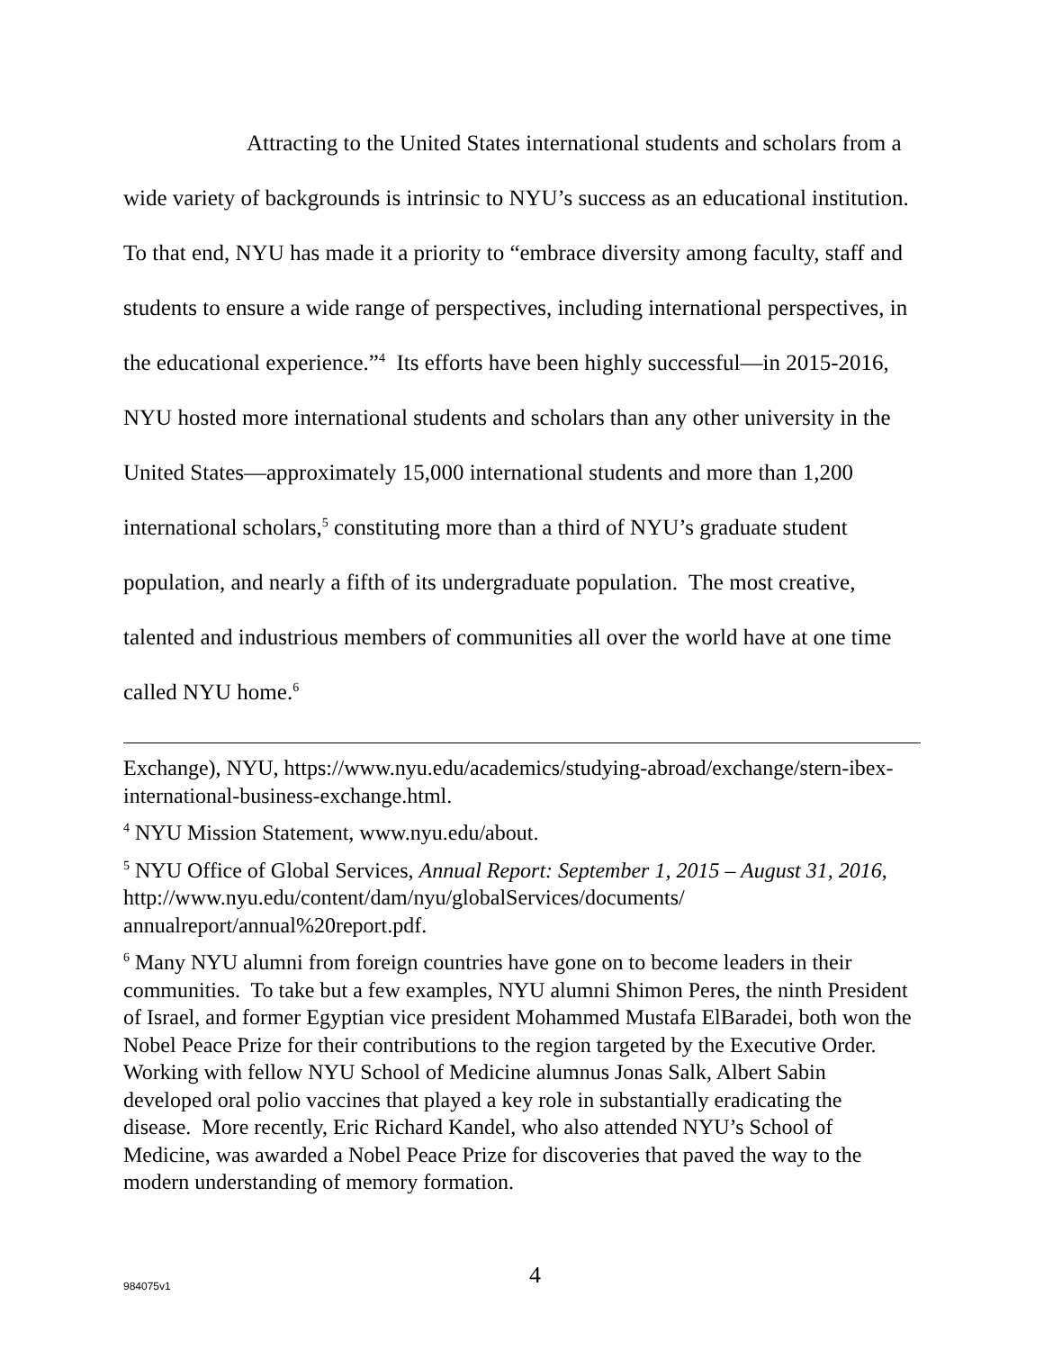Attracting to the United States international students and scholars from a wide variety of backgrounds is intrinsic to NYU’s success as an educational institution. To that end, NYU has made it a priority to “embrace diversity among faculty, staff and students to ensure a wide range of perspectives, including international perspectives, in the educational experience.”<sup>4</sup> Its efforts have been highly successful—in 2015-2016, NYU hosted more international students and scholars than any other university in the United States—approximately 15,000 international students and more than 1,200 international scholars,<sup>5</sup> constituting more than a third of NYU’s graduate student population, and nearly a fifth of its undergraduate population. The most creative, talented and industrious members of communities all over the world have at one time called NYU home.<sup>6</sup>
Exchange), NYU, https://www.nyu.edu/academics/studying-abroad/exchange/stern-ibex-international-business-exchange.html.
<sup>4</sup> NYU Mission Statement, www.nyu.edu/about.
<sup>5</sup> NYU Office of Global Services, Annual Report: September 1, 2015 – August 31, 2016, http://www.nyu.edu/content/dam/nyu/globalServices/documents/ annualreport/annual%20report.pdf.
<sup>6</sup> Many NYU alumni from foreign countries have gone on to become leaders in their communities. To take but a few examples, NYU alumni Shimon Peres, the ninth President of Israel, and former Egyptian vice president Mohammed Mustafa ElBaradei, both won the Nobel Peace Prize for their contributions to the region targeted by the Executive Order. Working with fellow NYU School of Medicine alumnus Jonas Salk, Albert Sabin developed oral polio vaccines that played a key role in substantially eradicating the disease. More recently, Eric Richard Kandel, who also attended NYU’s School of Medicine, was awarded a Nobel Peace Prize for discoveries that paved the way to the modern understanding of memory formation.
4
984075v1